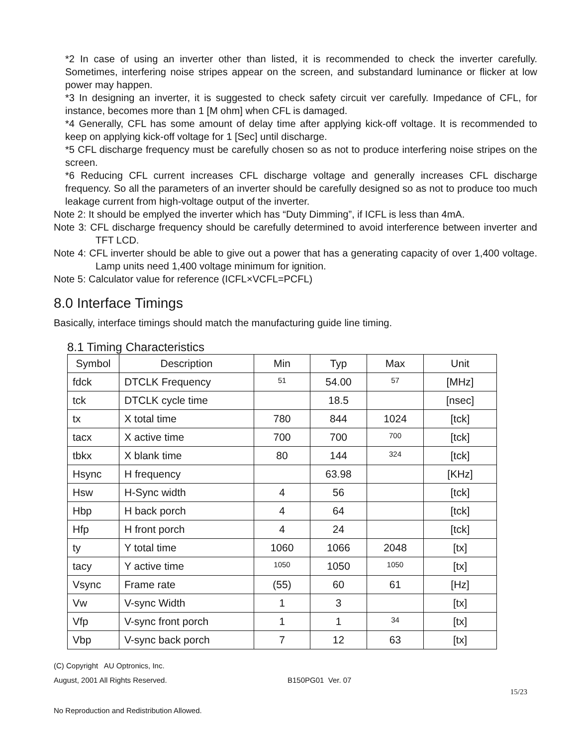*2 In case of using an inverter other than listed, it is recommended to check the inverter carefully. Sometimes, interfering noise stripes appear on the screen, and substandard luminance or flicker at low power may happen.
*3 In designing an inverter, it is suggested to check safety circuit ver carefully. Impedance of CFL, for instance, becomes more than 1 [M ohm] when CFL is damaged.
*4 Generally, CFL has some amount of delay time after applying kick-off voltage. It is recommended to keep on applying kick-off voltage for 1 [Sec] until discharge.
*5 CFL discharge frequency must be carefully chosen so as not to produce interfering noise stripes on the screen.
*6 Reducing CFL current increases CFL discharge voltage and generally increases CFL discharge frequency. So all the parameters of an inverter should be carefully designed so as not to produce too much leakage current from high-voltage output of the inverter.
Note 2: It should be emplyed the inverter which has “Duty Dimming”, if ICFL is less than 4mA.
Note 3: CFL discharge frequency should be carefully determined to avoid interference between inverter and TFT LCD.
Note 4: CFL inverter should be able to give out a power that has a generating capacity of over 1,400 voltage. Lamp units need 1,400 voltage minimum for ignition.
Note 5: Calculator value for reference (ICFL×VCFL=PCFL)
8.0 Interface Timings
Basically, interface timings should match the manufacturing guide line timing.
8.1 Timing Characteristics
| Symbol | Description | Min | Typ | Max | Unit |
| --- | --- | --- | --- | --- | --- |
| fdck | DTCLK Frequency | 51 | 54.00 | 57 | [MHz] |
| tck | DTCLK cycle time | | 18.5 | | [nsec] |
| tx | X total time | 780 | 844 | 1024 | [tck] |
| tacx | X active time | 700 | 700 | 700 | [tck] |
| tbkx | X blank time | 80 | 144 | 324 | [tck] |
| Hsync | H frequency | | 63.98 | | [KHz] |
| Hsw | H-Sync width | 4 | 56 | | [tck] |
| Hbp | H back porch | 4 | 64 | | [tck] |
| Hfp | H front porch | 4 | 24 | | [tck] |
| ty | Y total time | 1060 | 1066 | 2048 | [tx] |
| tacy | Y active time | 1050 | 1050 | 1050 | [tx] |
| Vsync | Frame rate | (55) | 60 | 61 | [Hz] |
| Vw | V-sync Width | 1 | 3 | | [tx] |
| Vfp | V-sync front porch | 1 | 1 | 34 | [tx] |
| Vbp | V-sync back porch | 7 | 12 | 63 | [tx] |
(C) Copyright AU Optronics, Inc.
August, 2001 All Rights Reserved. B150PG01 Ver. 07
15/23
No Reproduction and Redistribution Allowed.